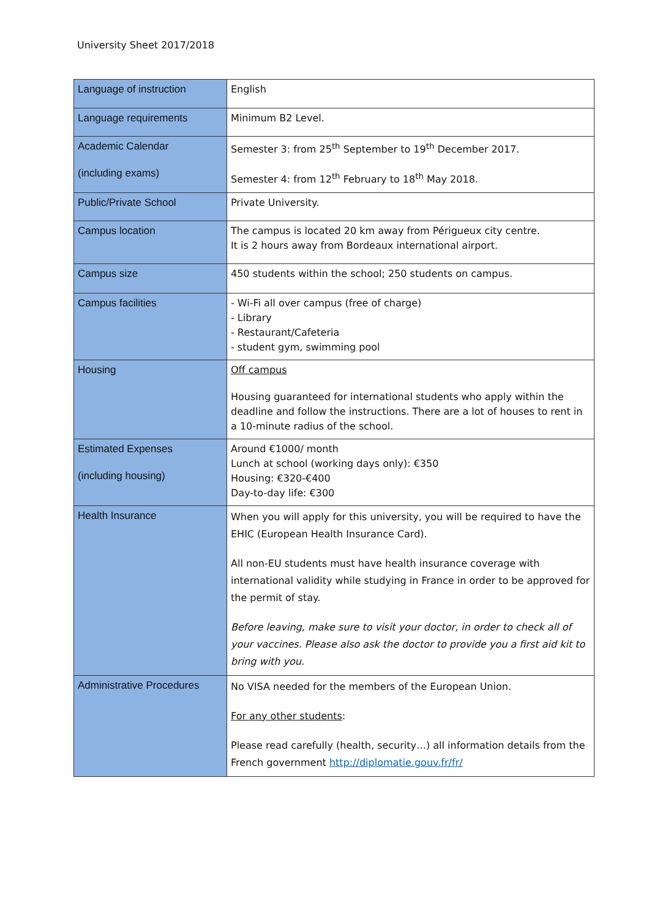University Sheet 2017/2018
| Language of instruction | English |
| Language requirements | Minimum B2 Level. |
| Academic Calendar (including exams) | Semester 3: from 25<sup>th</sup> September to 19<sup>th</sup> December 2017. Semester 4: from 12<sup>th</sup> February to 18<sup>th</sup> May 2018. |
| Public/Private School | Private University. |
| Campus location | The campus is located 20 km away from Périgueux city centre. It is 2 hours away from Bordeaux international airport. |
| Campus size | 450 students within the school; 250 students on campus. |
| Campus facilities | - Wi-Fi all over campus (free of charge) - Library - Restaurant/Cafeteria - student gym, swimming pool |
| Housing | Off campus Housing guaranteed for international students who apply within the deadline and follow the instructions. There are a lot of houses to rent in a 10-minute radius of the school. |
| Estimated Expenses (including housing) | Around €1000/ month Lunch at school (working days only): €350 Housing: €320-€400 Day-to-day life: €300 |
| Health Insurance | When you will apply for this university, you will be required to have the EHIC (European Health Insurance Card). All non-EU students must have health insurance coverage with international validity while studying in France in order to be approved for the permit of stay. Before leaving, make sure to visit your doctor, in order to check all of your vaccines. Please also ask the doctor to provide you a first aid kit to bring with you. |
| Administrative Procedures | No VISA needed for the members of the European Union. For any other students : Please read carefully (health, security…) all information details from the French government http://diplomatie.gouv.fr/fr/ |